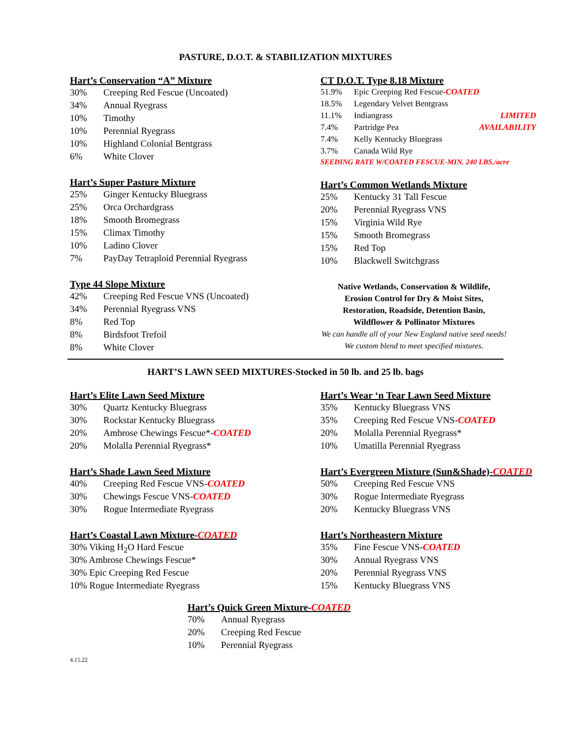PASTURE, D.O.T. & STABILIZATION MIXTURES
Hart’s Conservation “A” Mixture
| 30% | Creeping Red Fescue (Uncoated) |
| 34% | Annual Ryegrass |
| 10% | Timothy |
| 10% | Perennial Ryegrass |
| 10% | Highland Colonial Bentgrass |
| 6% | White Clover |
Hart’s Super Pasture Mixture
| 25% | Ginger Kentucky Bluegrass |
| 25% | Orca Orchardgrass |
| 18% | Smooth Bromegrass |
| 15% | Climax Timothy |
| 10% | Ladino Clover |
| 7% | PayDay Tetraploid Perennial Ryegrass |
Type 44 Slope Mixture
| 42% | Creeping Red Fescue VNS (Uncoated) |
| 34% | Perennial Ryegrass VNS |
| 8% | Red Top |
| 8% | Birdsfoot Trefoil |
| 8% | White Clover |
CT D.O.T. Type 8.18 Mixture
| 51.9% | Epic Creeping Red Fescue- COATED | |
| 18.5% | Legendary Velvet Bentgrass | |
| 11.1% | Indiangrass | LIMITED |
| 7.4% | Partridge Pea | AVAILABILITY |
| 7.4% | Kelly Kentucky Bluegrass | |
| 3.7% | Canada Wild Rye | |
SEEDING RATE W/COATED FESCUE-MIN. 240 LBS./acre
Hart’s Common Wetlands Mixture
| 25% | Kentucky 31 Tall Fescue |
| 20% | Perennial Ryegrass VNS |
| 15% | Virginia Wild Rye |
| 15% | Smooth Bromegrass |
| 15% | Red Top |
| 10% | Blackwell Switchgrass |
Native Wetlands, Conservation & Wildlife,
Erosion Control for Dry & Moist Sites,
Restoration, Roadside, Detention Basin,
Wildflower & Pollinator Mixtures
We can handle all of your New England native seed needs!
We custom blend to meet specified mixtures.
HART’S LAWN SEED MIXTURES-Stocked in 50 lb. and 25 lb. bags
Hart’s Elite Lawn Seed Mixture
| 30% | Quartz Kentucky Bluegrass |
| 30% | Rockstar Kentucky Bluegrass |
| 20% | Ambrose Chewings Fescue*- COATED |
| 20% | Molalla Perennial Ryegrass* |
Hart’s Shade Lawn Seed Mixture
| 40% | Creeping Red Fescue VNS- COATED |
| 30% | Chewings Fescue VNS- COATED |
| 30% | Rogue Intermediate Ryegrass |
Hart’s Coastal Lawn Mixture-COATED
| 30% Viking H<sub>2</sub>O Hard Fescue |
| 30% Ambrose Chewings Fescue* |
| 30% Epic Creeping Red Fescue |
| 10% Rogue Intermediate Ryegrass |
Hart’s Wear ‘n Tear Lawn Seed Mixture
| 35% | Kentucky Bluegrass VNS |
| 35% | Creeping Red Fescue VNS- COATED |
| 20% | Molalla Perennial Ryegrass* |
| 10% | Umatilla Perennial Ryegrass |
Hart’s Evergreen Mixture (Sun&Shade)-COATED
| 50% | Creeping Red Fescue VNS |
| 30% | Rogue Intermediate Ryegrass |
| 20% | Kentucky Bluegrass VNS |
Hart’s Northeastern Mixture
| 35% | Fine Fescue VNS- COATED |
| 30% | Annual Ryegrass VNS |
| 20% | Perennial Ryegrass VNS |
| 15% | Kentucky Bluegrass VNS |
Hart’s Quick Green Mixture-COATED
| 70% | Annual Ryegrass |
| 20% | Creeping Red Fescue |
| 10% | Perennial Ryegrass |
4.15.22